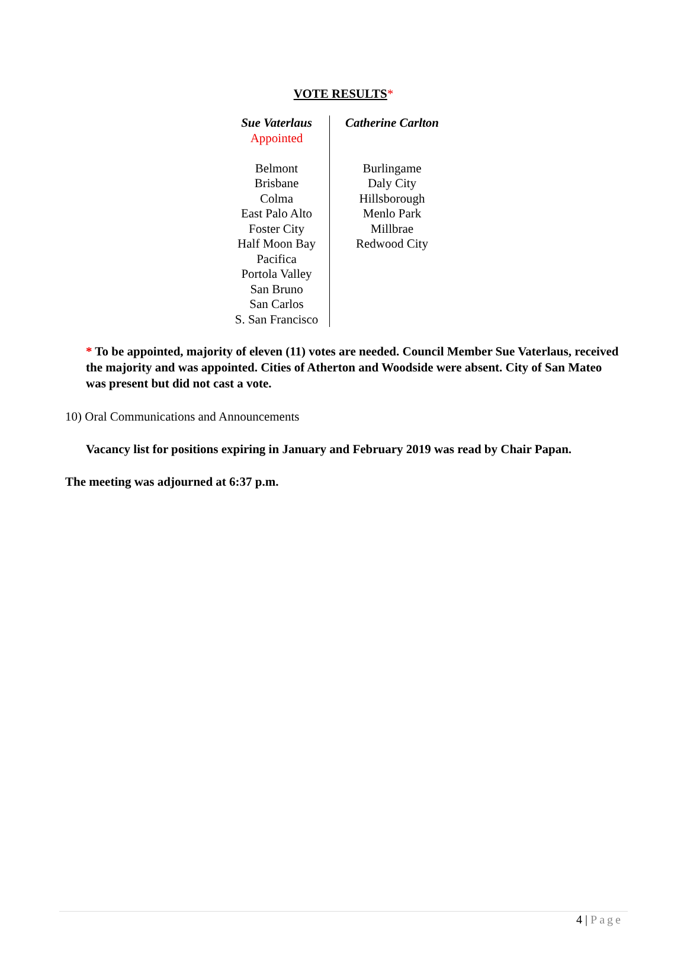VOTE RESULTS*
| Sue Vaterlaus Appointed Belmont Brisbane Colma East Palo Alto Foster City Half Moon Bay Pacifica Portola Valley San Bruno San Carlos S. San Francisco | Catherine Carlton Burlingame Daly City Hillsborough Menlo Park Millbrae Redwood City |
* To be appointed, majority of eleven (11) votes are needed. Council Member Sue Vaterlaus, received the majority and was appointed. Cities of Atherton and Woodside were absent. City of San Mateo was present but did not cast a vote.
10) Oral Communications and Announcements
Vacancy list for positions expiring in January and February 2019 was read by Chair Papan.
The meeting was adjourned at 6:37 p.m.
4 | Page